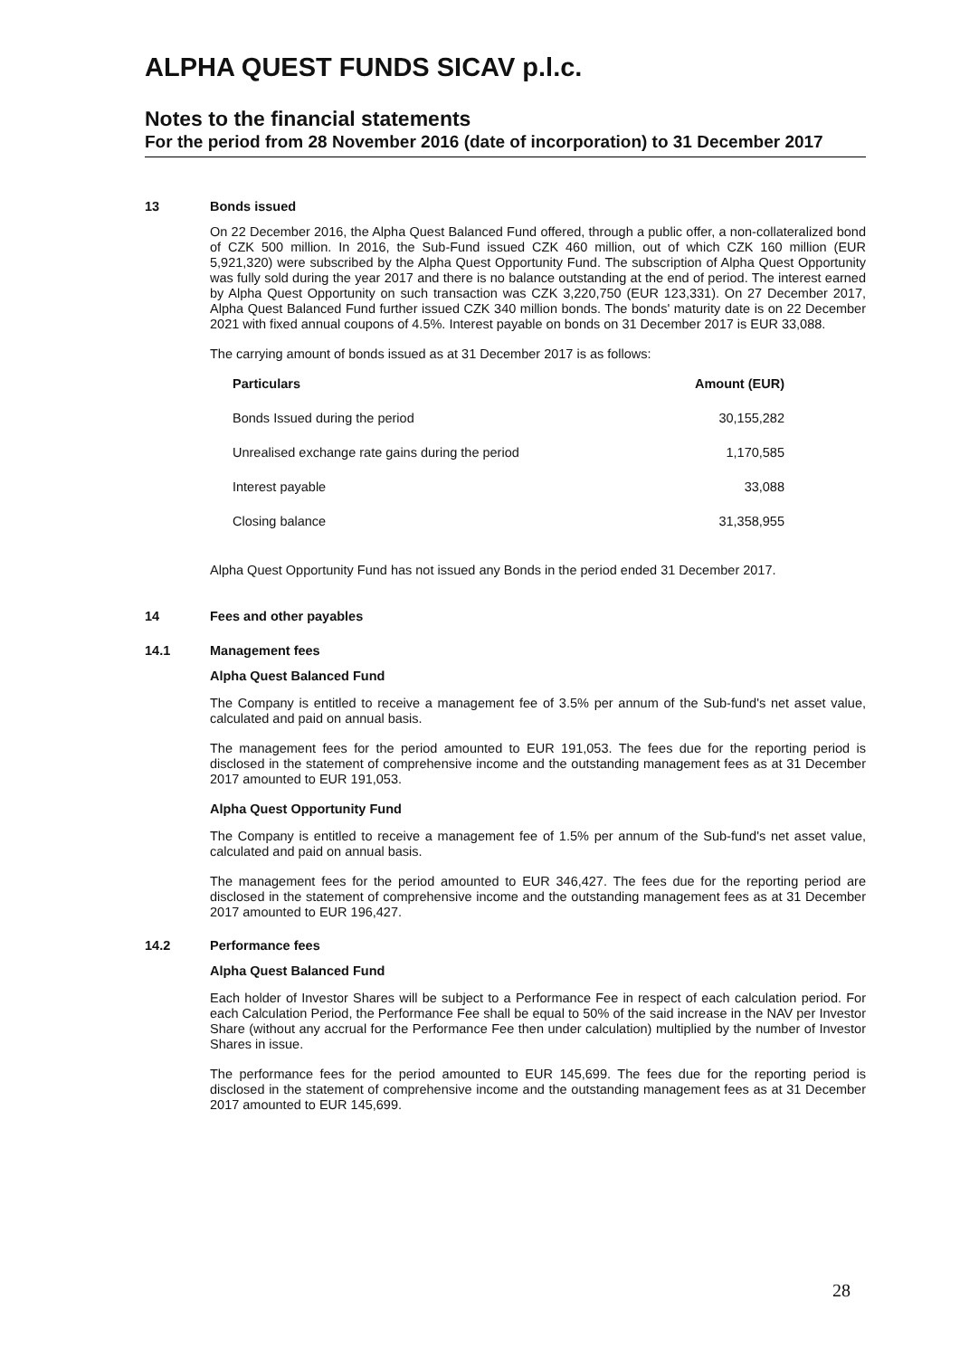ALPHA QUEST FUNDS SICAV p.l.c.
Notes to the financial statements
For the period from 28 November 2016 (date of incorporation) to 31 December 2017
13 Bonds issued
On 22 December 2016, the Alpha Quest Balanced Fund offered, through a public offer, a non-collateralized bond of CZK 500 million. In 2016, the Sub-Fund issued CZK 460 million, out of which CZK 160 million (EUR 5,921,320) were subscribed by the Alpha Quest Opportunity Fund. The subscription of Alpha Quest Opportunity was fully sold during the year 2017 and there is no balance outstanding at the end of period. The interest earned by Alpha Quest Opportunity on such transaction was CZK 3,220,750 (EUR 123,331). On 27 December 2017, Alpha Quest Balanced Fund further issued CZK 340 million bonds. The bonds' maturity date is on 22 December 2021 with fixed annual coupons of 4.5%. Interest payable on bonds on 31 December 2017 is EUR 33,088.
The carrying amount of bonds issued as at 31 December 2017 is as follows:
| Particulars | Amount (EUR) |
| --- | --- |
| Bonds Issued during the period | 30,155,282 |
| Unrealised exchange rate gains during the period | 1,170,585 |
| Interest payable | 33,088 |
| Closing balance | 31,358,955 |
Alpha Quest Opportunity Fund has not issued any Bonds in the period ended 31 December 2017.
14 Fees and other payables
14.1 Management fees
Alpha Quest Balanced Fund
The Company is entitled to receive a management fee of 3.5% per annum of the Sub-fund's net asset value, calculated and paid on annual basis.
The management fees for the period amounted to EUR 191,053. The fees due for the reporting period is disclosed in the statement of comprehensive income and the outstanding management fees as at 31 December 2017 amounted to EUR 191,053.
Alpha Quest Opportunity Fund
The Company is entitled to receive a management fee of 1.5% per annum of the Sub-fund's net asset value, calculated and paid on annual basis.
The management fees for the period amounted to EUR 346,427. The fees due for the reporting period are disclosed in the statement of comprehensive income and the outstanding management fees as at 31 December 2017 amounted to EUR 196,427.
14.2 Performance fees
Alpha Quest Balanced Fund
Each holder of Investor Shares will be subject to a Performance Fee in respect of each calculation period. For each Calculation Period, the Performance Fee shall be equal to 50% of the said increase in the NAV per Investor Share (without any accrual for the Performance Fee then under calculation) multiplied by the number of Investor Shares in issue.
The performance fees for the period amounted to EUR 145,699. The fees due for the reporting period is disclosed in the statement of comprehensive income and the outstanding management fees as at 31 December 2017 amounted to EUR 145,699.
28